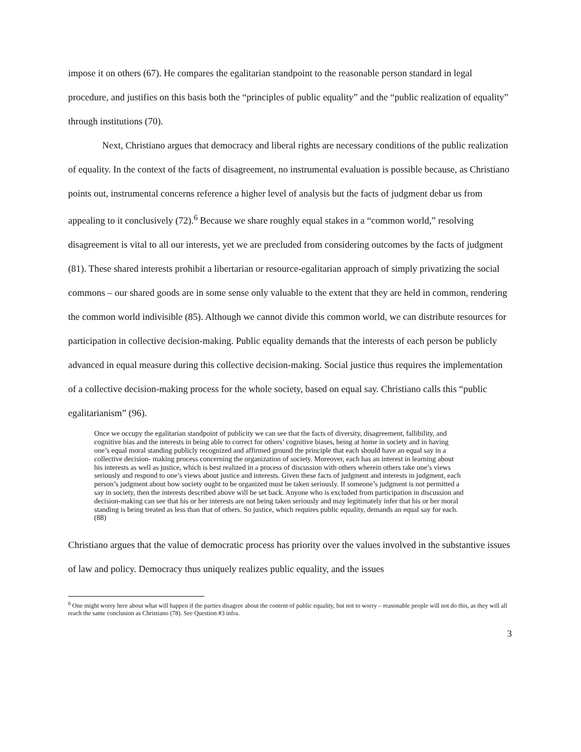impose it on others (67). He compares the egalitarian standpoint to the reasonable person standard in legal procedure, and justifies on this basis both the “principles of public equality” and the “public realization of equality” through institutions (70).
Next, Christiano argues that democracy and liberal rights are necessary conditions of the public realization of equality. In the context of the facts of disagreement, no instrumental evaluation is possible because, as Christiano points out, instrumental concerns reference a higher level of analysis but the facts of judgment debar us from appealing to it conclusively (72).<sup>6</sup> Because we share roughly equal stakes in a “common world,” resolving disagreement is vital to all our interests, yet we are precluded from considering outcomes by the facts of judgment (81). These shared interests prohibit a libertarian or resource-egalitarian approach of simply privatizing the social commons – our shared goods are in some sense only valuable to the extent that they are held in common, rendering the common world indivisible (85). Although we cannot divide this common world, we can distribute resources for participation in collective decision-making. Public equality demands that the interests of each person be publicly advanced in equal measure during this collective decision-making. Social justice thus requires the implementation of a collective decision-making process for the whole society, based on equal say. Christiano calls this “public egalitarianism” (96).
Once we occupy the egalitarian standpoint of publicity we can see that the facts of diversity, disagreement, fallibility, and cognitive bias and the interests in being able to correct for others’ cognitive biases, being at home in society and in having one’s equal moral standing publicly recognized and affirmed ground the principle that each should have an equal say in a collective decision- making process concerning the organization of society. Moreover, each has an interest in learning about his interests as well as justice, which is best realized in a process of discussion with others wherein others take one’s views seriously and respond to one’s views about justice and interests. Given these facts of judgment and interests in judgment, each person’s judgment about how society ought to be organized must be taken seriously. If someone’s judgment is not permitted a say in society, then the interests described above will be set back. Anyone who is excluded from participation in discussion and decision-making can see that his or her interests are not being taken seriously and may legitimately infer that his or her moral standing is being treated as less than that of others. So justice, which requires public equality, demands an equal say for each. (88)
Christiano argues that the value of democratic process has priority over the values involved in the substantive issues of law and policy. Democracy thus uniquely realizes public equality, and the issues
<sup>6</sup> One might worry here about what will happen if the parties disagree about the content of public equality, but not to worry – reasonable people will not do this, as they will all reach the same conclusion as Christiano (78). See Question #3 infra.
3